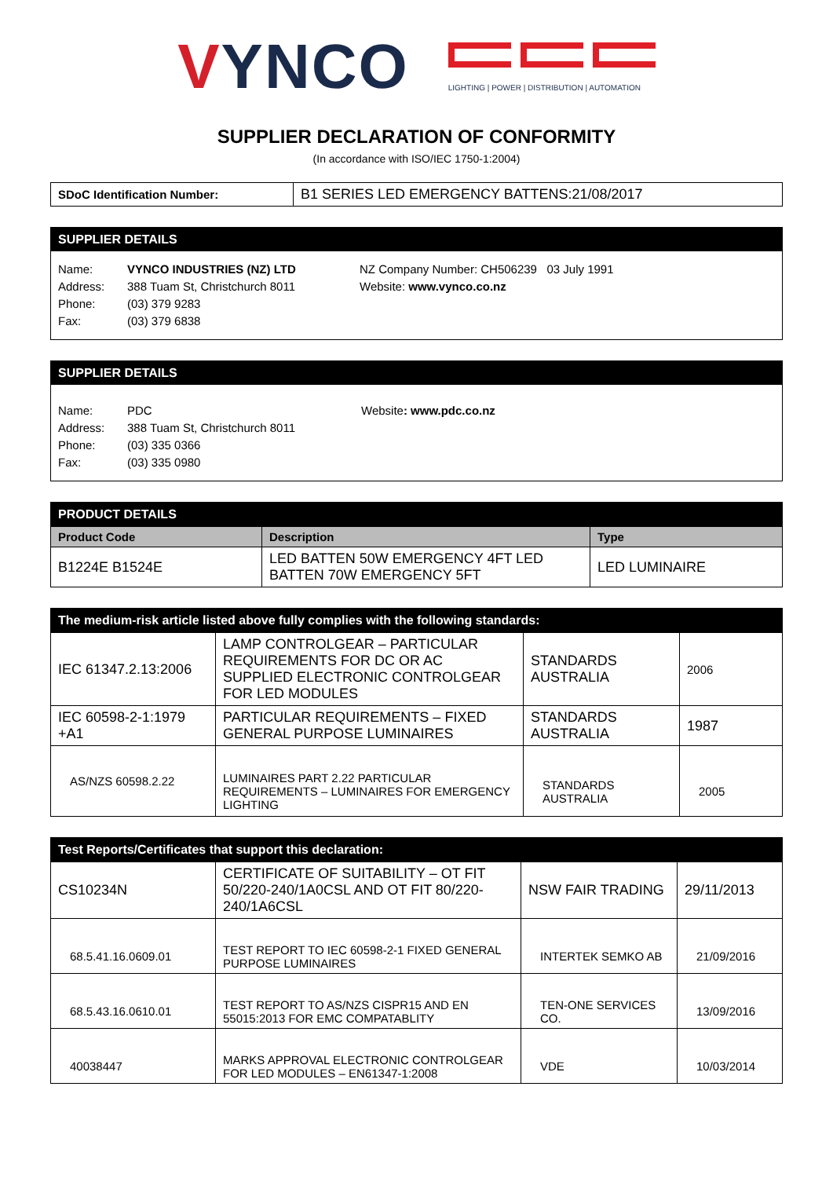VYNCO
LIGHTING | POWER | DISTRIBUTION | AUTOMATION
SUPPLIER DECLARATION OF CONFORMITY
(In accordance with ISO/IEC 1750-1:2004)
| SDoC Identification Number: | B1 SERIES LED EMERGENCY BATTENS:21/08/2017 |
SUPPLIER DETAILS
Name:
Address:
Phone:
Fax:
VYNCO INDUSTRIES (NZ) LTD
388 Tuam St, Christchurch 8011
(03) 379 9283
(03) 379 6838
NZ Company Number: CH506239 03 July 1991
Website: www.vynco.co.nz
SUPPLIER DETAILS
Name:
Address:
Phone:
Fax:
PDC
388 Tuam St, Christchurch 8011
(03) 335 0366
(03) 335 0980
Website: www.pdc.co.nz
| PRODUCT DETAILS | | |
| Product Code | Description | Type |
| B1224E B1524E | LED BATTEN 50W EMERGENCY 4FT LED BATTEN 70W EMERGENCY 5FT | LED LUMINAIRE |
| The medium-risk article listed above fully complies with the following standards: | | | |
| IEC 61347.2.13:2006 | LAMP CONTROLGEAR – PARTICULAR REQUIREMENTS FOR DC OR AC SUPPLIED ELECTRONIC CONTROLGEAR FOR LED MODULES | STANDARDS AUSTRALIA | 2006 |
| IEC 60598-2-1:1979 +A1 | PARTICULAR REQUIREMENTS – FIXED GENERAL PURPOSE LUMINAIRES | STANDARDS AUSTRALIA | 1987 |
| AS/NZS 60598.2.22 | LUMINAIRES PART 2.22 PARTICULAR REQUIREMENTS – LUMINAIRES FOR EMERGENCY LIGHTING | STANDARDS AUSTRALIA | 2005 |
| Test Reports/Certificates that support this declaration: | | | |
| CS10234N | CERTIFICATE OF SUITABILITY – OT FIT 50/220-240/1A0CSL AND OT FIT 80/220-240/1A6CSL | NSW FAIR TRADING | 29/11/2013 |
| 68.5.41.16.0609.01 | TEST REPORT TO IEC 60598-2-1 FIXED GENERAL PURPOSE LUMINAIRES | INTERTEK SEMKO AB | 21/09/2016 |
| 68.5.43.16.0610.01 | TEST REPORT TO AS/NZS CISPR15 AND EN 55015:2013 FOR EMC COMPATABLITY | TEN-ONE SERVICES CO. | 13/09/2016 |
| 40038447 | MARKS APPROVAL ELECTRONIC CONTROLGEAR FOR LED MODULES – EN61347-1:2008 | VDE | 10/03/2014 |